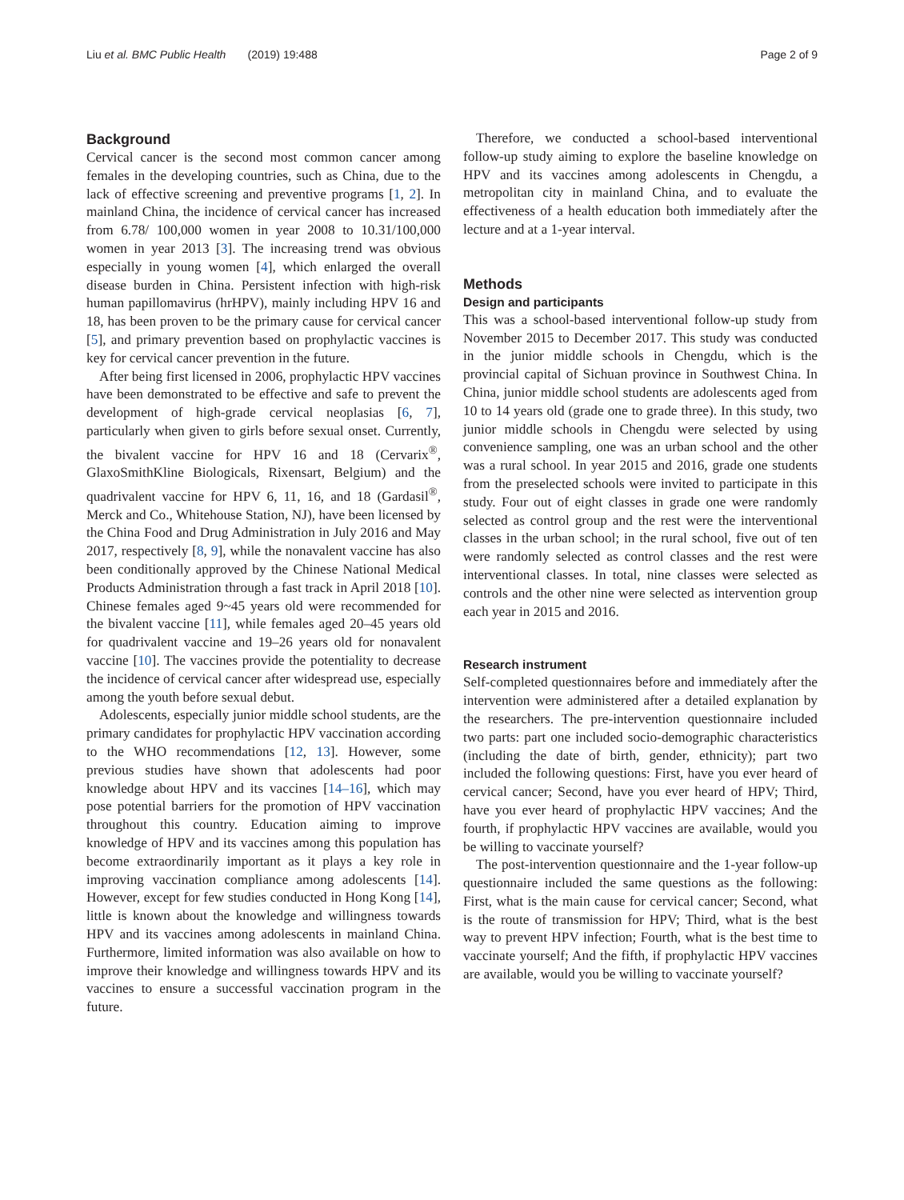Liu et al. BMC Public Health (2019) 19:488 Page 2 of 9
Background
Cervical cancer is the second most common cancer among females in the developing countries, such as China, due to the lack of effective screening and preventive programs [1, 2]. In mainland China, the incidence of cervical cancer has increased from 6.78/ 100,000 women in year 2008 to 10.31/100,000 women in year 2013 [3]. The increasing trend was obvious especially in young women [4], which enlarged the overall disease burden in China. Persistent infection with high-risk human papillomavirus (hrHPV), mainly including HPV 16 and 18, has been proven to be the primary cause for cervical cancer [5], and primary prevention based on prophylactic vaccines is key for cervical cancer prevention in the future.
After being first licensed in 2006, prophylactic HPV vaccines have been demonstrated to be effective and safe to prevent the development of high-grade cervical neoplasias [6, 7], particularly when given to girls before sexual onset. Currently, the bivalent vaccine for HPV 16 and 18 (Cervarix<sup>®</sup>, GlaxoSmithKline Biologicals, Rixensart, Belgium) and the quadrivalent vaccine for HPV 6, 11, 16, and 18 (Gardasil<sup>®</sup>, Merck and Co., Whitehouse Station, NJ), have been licensed by the China Food and Drug Administration in July 2016 and May 2017, respectively [8, 9], while the nonavalent vaccine has also been conditionally approved by the Chinese National Medical Products Administration through a fast track in April 2018 [10]. Chinese females aged 9~45 years old were recommended for the bivalent vaccine [11], while females aged 20–45 years old for quadrivalent vaccine and 19–26 years old for nonavalent vaccine [10]. The vaccines provide the potentiality to decrease the incidence of cervical cancer after widespread use, especially among the youth before sexual debut.
Adolescents, especially junior middle school students, are the primary candidates for prophylactic HPV vaccination according to the WHO recommendations [12, 13]. However, some previous studies have shown that adolescents had poor knowledge about HPV and its vaccines [14–16], which may pose potential barriers for the promotion of HPV vaccination throughout this country. Education aiming to improve knowledge of HPV and its vaccines among this population has become extraordinarily important as it plays a key role in improving vaccination compliance among adolescents [14]. However, except for few studies conducted in Hong Kong [14], little is known about the knowledge and willingness towards HPV and its vaccines among adolescents in mainland China. Furthermore, limited information was also available on how to improve their knowledge and willingness towards HPV and its vaccines to ensure a successful vaccination program in the future.
Therefore, we conducted a school-based interventional follow-up study aiming to explore the baseline knowledge on HPV and its vaccines among adolescents in Chengdu, a metropolitan city in mainland China, and to evaluate the effectiveness of a health education both immediately after the lecture and at a 1-year interval.
Methods
Design and participants
This was a school-based interventional follow-up study from November 2015 to December 2017. This study was conducted in the junior middle schools in Chengdu, which is the provincial capital of Sichuan province in Southwest China. In China, junior middle school students are adolescents aged from 10 to 14 years old (grade one to grade three). In this study, two junior middle schools in Chengdu were selected by using convenience sampling, one was an urban school and the other was a rural school. In year 2015 and 2016, grade one students from the preselected schools were invited to participate in this study. Four out of eight classes in grade one were randomly selected as control group and the rest were the interventional classes in the urban school; in the rural school, five out of ten were randomly selected as control classes and the rest were interventional classes. In total, nine classes were selected as controls and the other nine were selected as intervention group each year in 2015 and 2016.
Research instrument
Self-completed questionnaires before and immediately after the intervention were administered after a detailed explanation by the researchers. The pre-intervention questionnaire included two parts: part one included socio-demographic characteristics (including the date of birth, gender, ethnicity); part two included the following questions: First, have you ever heard of cervical cancer; Second, have you ever heard of HPV; Third, have you ever heard of prophylactic HPV vaccines; And the fourth, if prophylactic HPV vaccines are available, would you be willing to vaccinate yourself?
The post-intervention questionnaire and the 1-year follow-up questionnaire included the same questions as the following: First, what is the main cause for cervical cancer; Second, what is the route of transmission for HPV; Third, what is the best way to prevent HPV infection; Fourth, what is the best time to vaccinate yourself; And the fifth, if prophylactic HPV vaccines are available, would you be willing to vaccinate yourself?